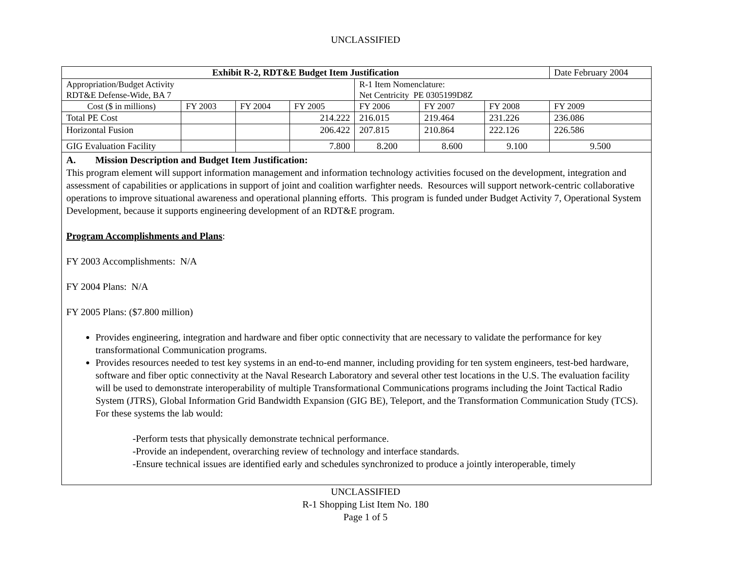UNCLASSIFIED
| Exhibit R-2, RDT&E Budget Item Justification | | | | | | | Date February 2004 |
| Appropriation/Budget Activity RDT&E Defense-Wide, BA 7 | | | | R-1 Item Nomenclature: Net Centricity PE 0305199D8Z | | | |
| Cost ($ in millions) | FY 2003 | FY 2004 | FY 2005 | FY 2006 | FY 2007 | FY 2008 | FY 2009 |
| Total PE Cost | | | 214.222 | 216.015 | 219.464 | 231.226 | 236.086 |
| Horizontal Fusion | | | 206.422 | 207.815 | 210.864 | 222.126 | 226.586 |
| GIG Evaluation Facility | | | 7.800 | 8.200 | 8.600 | 9.100 | 9.500 |
| A. Mission Description and Budget Item Justification: This program element will support information management and information technology activities focused on the development, integration and assessment of capabilities or applications in support of joint and coalition warfighter needs. Resources will support network-centric collaborative operations to improve situational awareness and operational planning efforts. This program is funded under Budget Activity 7, Operational System Development, because it supports engineering development of an RDT&E program. Program Accomplishments and Plans : FY 2003 Accomplishments: N/A FY 2004 Plans: N/A FY 2005 Plans: ($7.800 million) Provides engineering, integration and hardware and fiber optic connectivity that are necessary to validate the performance for key transformational Communication programs. Provides resources needed to test key systems in an end-to-end manner, including providing for ten system engineers, test-bed hardware, software and fiber optic connectivity at the Naval Research Laboratory and several other test locations in the U.S. The evaluation facility will be used to demonstrate interoperability of multiple Transformational Communications programs including the Joint Tactical Radio System (JTRS), Global Information Grid Bandwidth Expansion (GIG BE), Teleport, and the Transformation Communication Study (TCS). For these systems the lab would: -Perform tests that physically demonstrate technical performance. -Provide an independent, overarching review of technology and interface standards. -Ensure technical issues are identified early and schedules synchronized to produce a jointly interoperable, timely | | | | | | | |
UNCLASSIFIED
R-1 Shopping List Item No. 180
Page 1 of 5